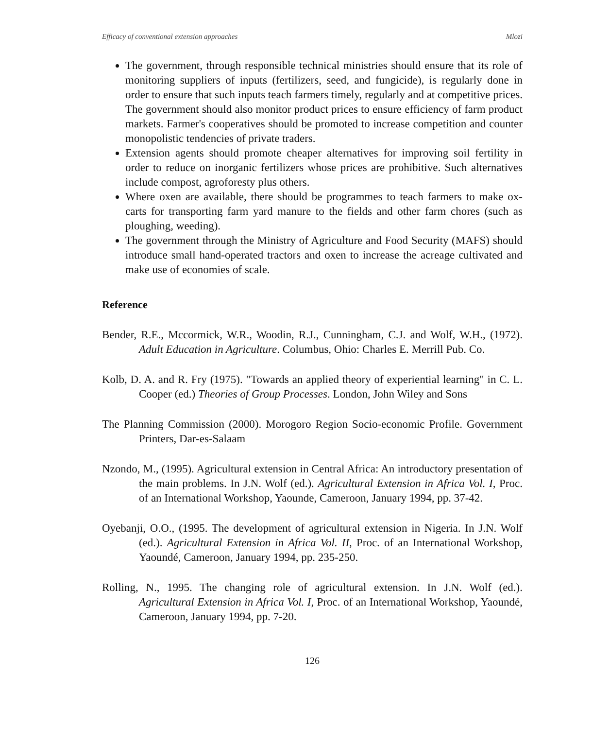Efficacy of conventional extension approaches Mlozi
The government, through responsible technical ministries should ensure that its role of monitoring suppliers of inputs (fertilizers, seed, and fungicide), is regularly done in order to ensure that such inputs teach farmers timely, regularly and at competitive prices. The government should also monitor product prices to ensure efficiency of farm product markets. Farmer's cooperatives should be promoted to increase competition and counter monopolistic tendencies of private traders.
Extension agents should promote cheaper alternatives for improving soil fertility in order to reduce on inorganic fertilizers whose prices are prohibitive. Such alternatives include compost, agroforesty plus others.
Where oxen are available, there should be programmes to teach farmers to make ox-carts for transporting farm yard manure to the fields and other farm chores (such as ploughing, weeding).
The government through the Ministry of Agriculture and Food Security (MAFS) should introduce small hand-operated tractors and oxen to increase the acreage cultivated and make use of economies of scale.
Reference
Bender, R.E., Mccormick, W.R., Woodin, R.J., Cunningham, C.J. and Wolf, W.H., (1972). Adult Education in Agriculture. Columbus, Ohio: Charles E. Merrill Pub. Co.
Kolb, D. A. and R. Fry (1975). "Towards an applied theory of experiential learning" in C. L. Cooper (ed.) Theories of Group Processes. London, John Wiley and Sons
The Planning Commission (2000). Morogoro Region Socio-economic Profile. Government Printers, Dar-es-Salaam
Nzondo, M., (1995). Agricultural extension in Central Africa: An introductory presentation of the main problems. In J.N. Wolf (ed.). Agricultural Extension in Africa Vol. I, Proc. of an International Workshop, Yaounde, Cameroon, January 1994, pp. 37-42.
Oyebanji, O.O., (1995. The development of agricultural extension in Nigeria. In J.N. Wolf (ed.). Agricultural Extension in Africa Vol. II, Proc. of an International Workshop, Yaoundé, Cameroon, January 1994, pp. 235-250.
Rolling, N., 1995. The changing role of agricultural extension. In J.N. Wolf (ed.). Agricultural Extension in Africa Vol. I, Proc. of an International Workshop, Yaoundé, Cameroon, January 1994, pp. 7-20.
126